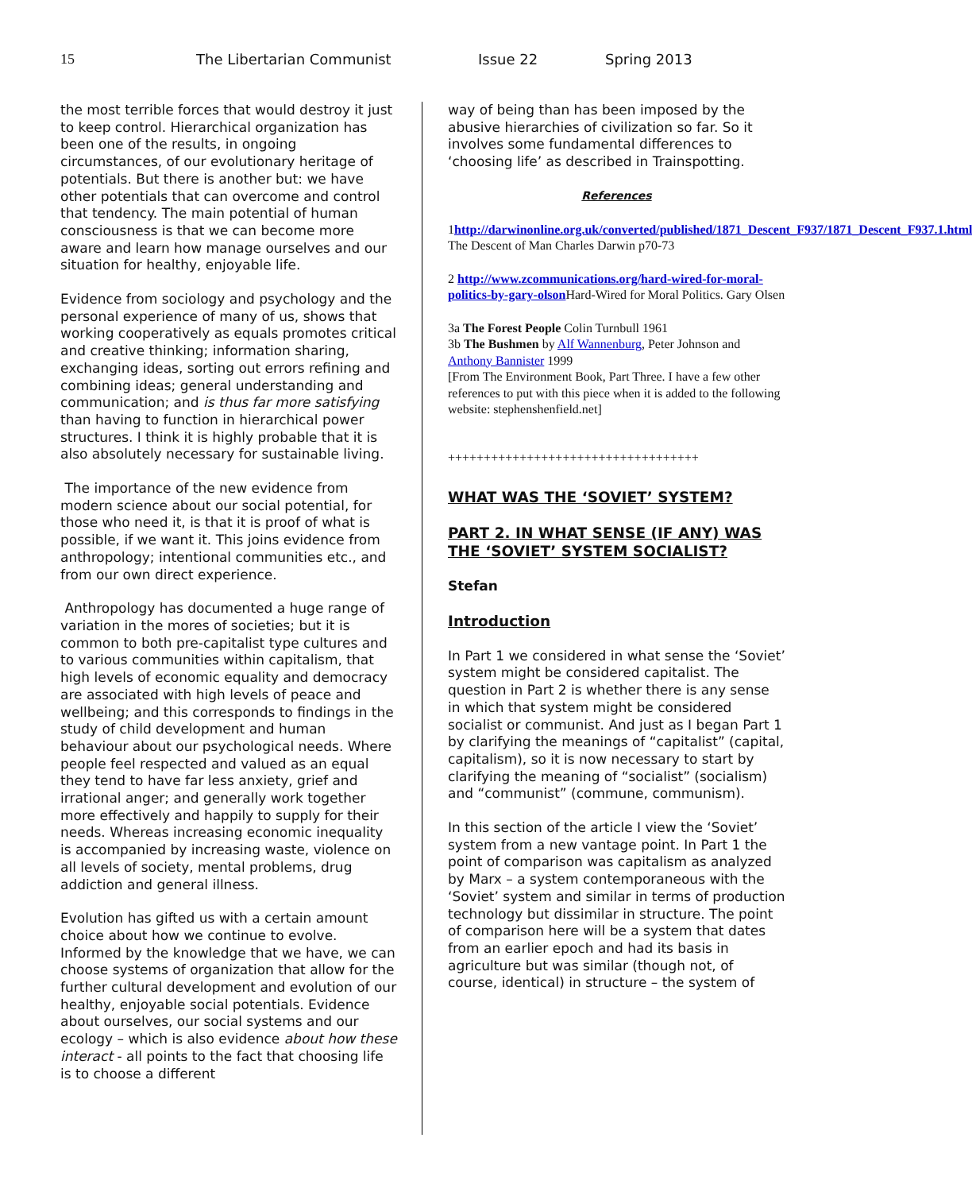15 The Libertarian Communist Issue 22 Spring 2013
the most terrible forces that would destroy it just to keep control. Hierarchical organization has been one of the results, in ongoing circumstances, of our evolutionary heritage of potentials. But there is another but: we have other potentials that can overcome and control that tendency. The main potential of human consciousness is that we can become more aware and learn how manage ourselves and our situation for healthy, enjoyable life.
Evidence from sociology and psychology and the personal experience of many of us, shows that working cooperatively as equals promotes critical and creative thinking; information sharing, exchanging ideas, sorting out errors refining and combining ideas; general understanding and communication; and is thus far more satisfying than having to function in hierarchical power structures. I think it is highly probable that it is also absolutely necessary for sustainable living.
The importance of the new evidence from modern science about our social potential, for those who need it, is that it is proof of what is possible, if we want it. This joins evidence from anthropology; intentional communities etc., and from our own direct experience.
Anthropology has documented a huge range of variation in the mores of societies; but it is common to both pre-capitalist type cultures and to various communities within capitalism, that high levels of economic equality and democracy are associated with high levels of peace and wellbeing; and this corresponds to findings in the study of child development and human behaviour about our psychological needs. Where people feel respected and valued as an equal they tend to have far less anxiety, grief and irrational anger; and generally work together more effectively and happily to supply for their needs. Whereas increasing economic inequality is accompanied by increasing waste, violence on all levels of society, mental problems, drug addiction and general illness.
Evolution has gifted us with a certain amount choice about how we continue to evolve. Informed by the knowledge that we have, we can choose systems of organization that allow for the further cultural development and evolution of our healthy, enjoyable social potentials. Evidence about ourselves, our social systems and our ecology – which is also evidence about how these interact - all points to the fact that choosing life is to choose a different
way of being than has been imposed by the abusive hierarchies of civilization so far. So it involves some fundamental differences to ‘choosing life’ as described in Trainspotting.
References
1http://darwinonline.org.uk/converted/published/1871_Descent_F937/1871_Descent_F937.1.html The Descent of Man Charles Darwin p70-73
2 http://www.zcommunications.org/hard-wired-for-moral-politics-by-gary-olson Hard-Wired for Moral Politics. Gary Olsen
3a The Forest People Colin Turnbull 1961
3b The Bushmen by Alf Wannenburg, Peter Johnson and Anthony Bannister 1999
[From The Environment Book, Part Three. I have a few other references to put with this piece when it is added to the following website: stephenshenfield.net]
+++++++++++++++++++++++++++++++++++
WHAT WAS THE ‘SOVIET’ SYSTEM?
PART 2. IN WHAT SENSE (IF ANY) WAS THE ‘SOVIET’ SYSTEM SOCIALIST?
Stefan
Introduction
In Part 1 we considered in what sense the ‘Soviet’ system might be considered capitalist. The question in Part 2 is whether there is any sense in which that system might be considered socialist or communist. And just as I began Part 1 by clarifying the meanings of “capitalist” (capital, capitalism), so it is now necessary to start by clarifying the meaning of “socialist” (socialism) and “communist” (commune, communism).
In this section of the article I view the ‘Soviet’ system from a new vantage point. In Part 1 the point of comparison was capitalism as analyzed by Marx – a system contemporaneous with the ‘Soviet’ system and similar in terms of production technology but dissimilar in structure. The point of comparison here will be a system that dates from an earlier epoch and had its basis in agriculture but was similar (though not, of course, identical) in structure – the system of